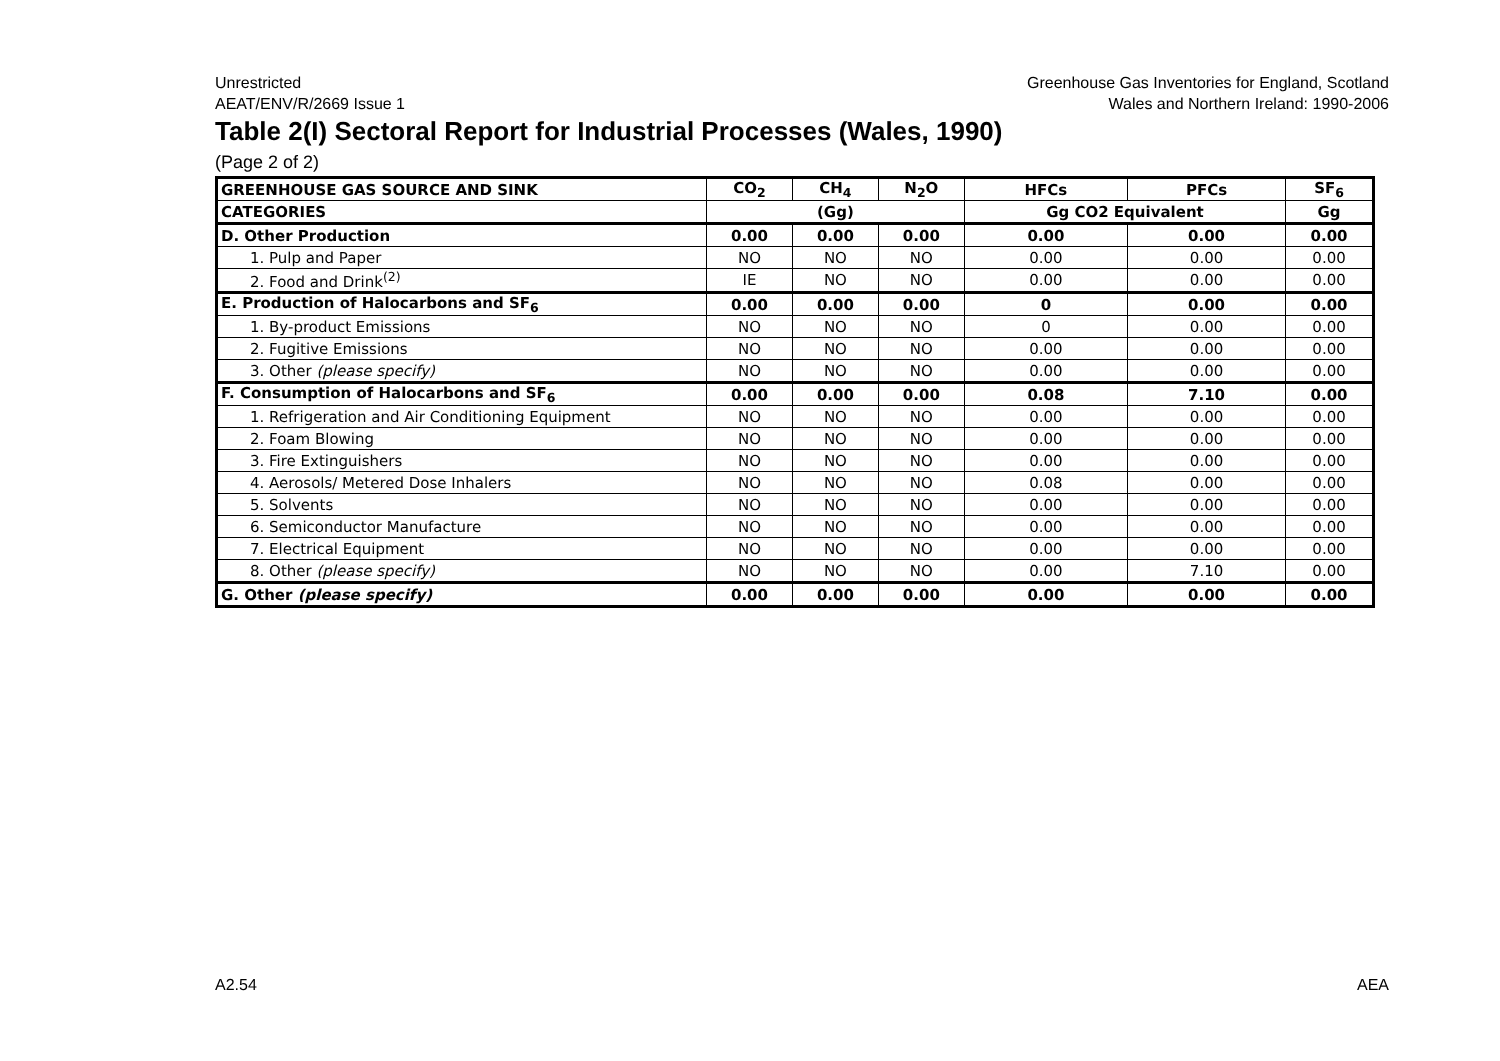Unrestricted
AEAT/ENV/R/2669 Issue 1
Greenhouse Gas Inventories for England, Scotland
Wales and Northern Ireland: 1990-2006
Table 2(I) Sectoral Report for Industrial Processes (Wales, 1990)
(Page 2 of 2)
| GREENHOUSE GAS SOURCE AND SINK | CO<sub>2</sub> | CH<sub>4</sub> | N<sub>2</sub>O | HFCs | PFCs | SF<sub>6</sub> |
| --- | --- | --- | --- | --- | --- | --- |
| CATEGORIES | (Gg) | | | Gg CO2 Equivalent | | Gg |
| D. Other Production | 0.00 | 0.00 | 0.00 | 0.00 | 0.00 | 0.00 |
| 1. Pulp and Paper | NO | NO | NO | 0.00 | 0.00 | 0.00 |
| 2. Food and Drink<sup>(2)</sup> | IE | NO | NO | 0.00 | 0.00 | 0.00 |
| E. Production of Halocarbons and SF<sub>6</sub> | 0.00 | 0.00 | 0.00 | 0 | 0.00 | 0.00 |
| 1. By-product Emissions | NO | NO | NO | 0 | 0.00 | 0.00 |
| 2. Fugitive Emissions | NO | NO | NO | 0.00 | 0.00 | 0.00 |
| 3. Other (please specify) | NO | NO | NO | 0.00 | 0.00 | 0.00 |
| F. Consumption of Halocarbons and SF<sub>6</sub> | 0.00 | 0.00 | 0.00 | 0.08 | 7.10 | 0.00 |
| 1. Refrigeration and Air Conditioning Equipment | NO | NO | NO | 0.00 | 0.00 | 0.00 |
| 2. Foam Blowing | NO | NO | NO | 0.00 | 0.00 | 0.00 |
| 3. Fire Extinguishers | NO | NO | NO | 0.00 | 0.00 | 0.00 |
| 4. Aerosols/ Metered Dose Inhalers | NO | NO | NO | 0.08 | 0.00 | 0.00 |
| 5. Solvents | NO | NO | NO | 0.00 | 0.00 | 0.00 |
| 6. Semiconductor Manufacture | NO | NO | NO | 0.00 | 0.00 | 0.00 |
| 7. Electrical Equipment | NO | NO | NO | 0.00 | 0.00 | 0.00 |
| 8. Other (please specify) | NO | NO | NO | 0.00 | 7.10 | 0.00 |
| G. Other (please specify) | 0.00 | 0.00 | 0.00 | 0.00 | 0.00 | 0.00 |
A2.54 AEA